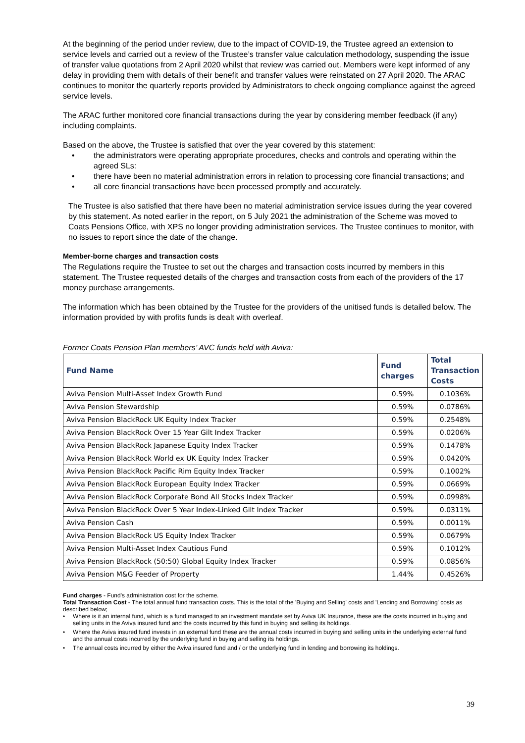At the beginning of the period under review, due to the impact of COVID-19, the Trustee agreed an extension to service levels and carried out a review of the Trustee’s transfer value calculation methodology, suspending the issue of transfer value quotations from 2 April 2020 whilst that review was carried out. Members were kept informed of any delay in providing them with details of their benefit and transfer values were reinstated on 27 April 2020. The ARAC continues to monitor the quarterly reports provided by Administrators to check ongoing compliance against the agreed service levels.
The ARAC further monitored core financial transactions during the year by considering member feedback (if any) including complaints.
Based on the above, the Trustee is satisfied that over the year covered by this statement:
• the administrators were operating appropriate procedures, checks and controls and operating within the agreed SLs:
• there have been no material administration errors in relation to processing core financial transactions; and
• all core financial transactions have been processed promptly and accurately.
The Trustee is also satisfied that there have been no material administration service issues during the year covered by this statement. As noted earlier in the report, on 5 July 2021 the administration of the Scheme was moved to Coats Pensions Office, with XPS no longer providing administration services. The Trustee continues to monitor, with no issues to report since the date of the change.
Member-borne charges and transaction costs
The Regulations require the Trustee to set out the charges and transaction costs incurred by members in this statement. The Trustee requested details of the charges and transaction costs from each of the providers of the 17 money purchase arrangements.
The information which has been obtained by the Trustee for the providers of the unitised funds is detailed below. The information provided by with profits funds is dealt with overleaf.
Former Coats Pension Plan members’ AVC funds held with Aviva:
| Fund Name | Fund charges | Total Transaction Costs |
| --- | --- | --- |
| Aviva Pension Multi-Asset Index Growth Fund | 0.59% | 0.1036% |
| Aviva Pension Stewardship | 0.59% | 0.0786% |
| Aviva Pension BlackRock UK Equity Index Tracker | 0.59% | 0.2548% |
| Aviva Pension BlackRock Over 15 Year Gilt Index Tracker | 0.59% | 0.0206% |
| Aviva Pension BlackRock Japanese Equity Index Tracker | 0.59% | 0.1478% |
| Aviva Pension BlackRock World ex UK Equity Index Tracker | 0.59% | 0.0420% |
| Aviva Pension BlackRock Pacific Rim Equity Index Tracker | 0.59% | 0.1002% |
| Aviva Pension BlackRock European Equity Index Tracker | 0.59% | 0.0669% |
| Aviva Pension BlackRock Corporate Bond All Stocks Index Tracker | 0.59% | 0.0998% |
| Aviva Pension BlackRock Over 5 Year Index-Linked Gilt Index Tracker | 0.59% | 0.0311% |
| Aviva Pension Cash | 0.59% | 0.0011% |
| Aviva Pension BlackRock US Equity Index Tracker | 0.59% | 0.0679% |
| Aviva Pension Multi-Asset Index Cautious Fund | 0.59% | 0.1012% |
| Aviva Pension BlackRock (50:50) Global Equity Index Tracker | 0.59% | 0.0856% |
| Aviva Pension M&G Feeder of Property | 1.44% | 0.4526% |
Fund charges - Fund's administration cost for the scheme.
Total Transaction Cost - The total annual fund transaction costs. This is the total of the 'Buying and Selling' costs and 'Lending and Borrowing' costs as described below;
• Where is it an internal fund, which is a fund managed to an investment mandate set by Aviva UK Insurance, these are the costs incurred in buying and selling units in the Aviva insured fund and the costs incurred by this fund in buying and selling its holdings.
• Where the Aviva insured fund invests in an external fund these are the annual costs incurred in buying and selling units in the underlying external fund and the annual costs incurred by the underlying fund in buying and selling its holdings.
• The annual costs incurred by either the Aviva insured fund and / or the underlying fund in lending and borrowing its holdings.
39